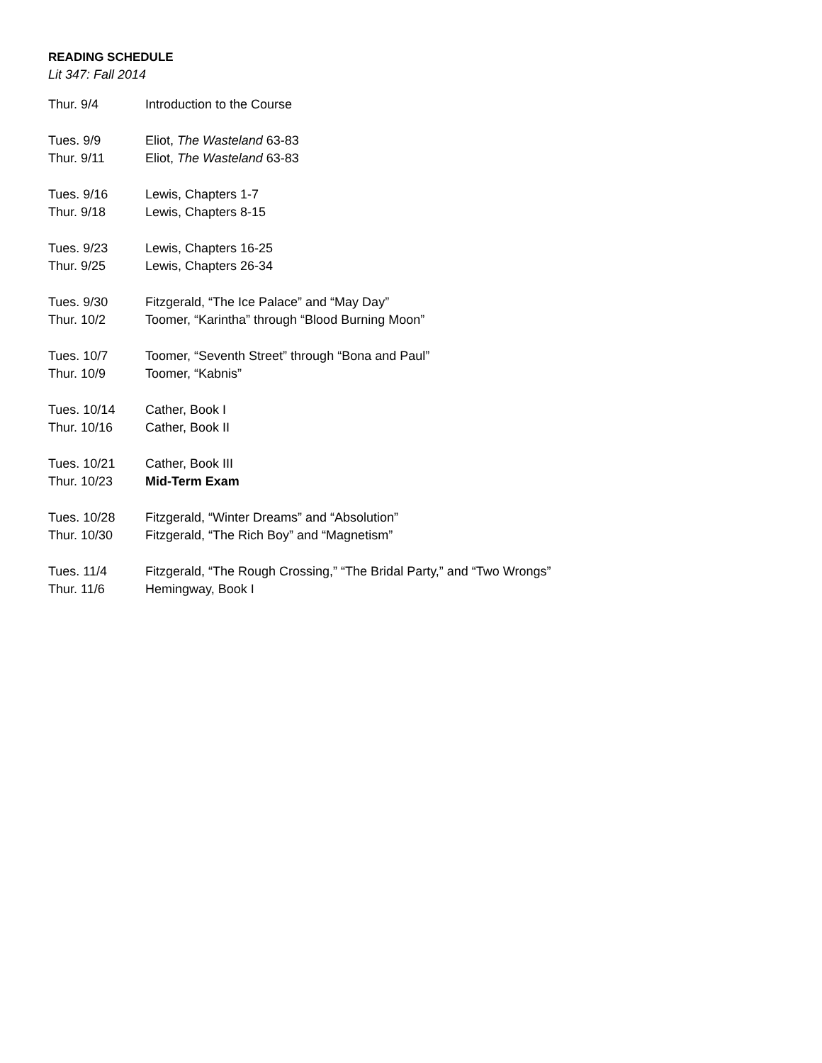READING SCHEDULE
Lit 347: Fall 2014
| Thur. 9/4 | Introduction to the Course |
| Tues. 9/9 | Eliot, The Wasteland 63-83 |
| Thur. 9/11 | Eliot, The Wasteland 63-83 |
| Tues. 9/16 | Lewis, Chapters 1-7 |
| Thur. 9/18 | Lewis, Chapters 8-15 |
| Tues. 9/23 | Lewis, Chapters 16-25 |
| Thur. 9/25 | Lewis, Chapters 26-34 |
| Tues. 9/30 | Fitzgerald, “The Ice Palace” and “May Day” |
| Thur. 10/2 | Toomer, “Karintha” through “Blood Burning Moon” |
| Tues. 10/7 | Toomer, “Seventh Street” through “Bona and Paul” |
| Thur. 10/9 | Toomer, “Kabnis” |
| Tues. 10/14 | Cather, Book I |
| Thur. 10/16 | Cather, Book II |
| Tues. 10/21 | Cather, Book III |
| Thur. 10/23 | Mid-Term Exam |
| Tues. 10/28 | Fitzgerald, “Winter Dreams” and “Absolution” |
| Thur. 10/30 | Fitzgerald, “The Rich Boy” and “Magnetism” |
| Tues. 11/4 | Fitzgerald, “The Rough Crossing,” “The Bridal Party,” and “Two Wrongs” |
| Thur. 11/6 | Hemingway, Book I |